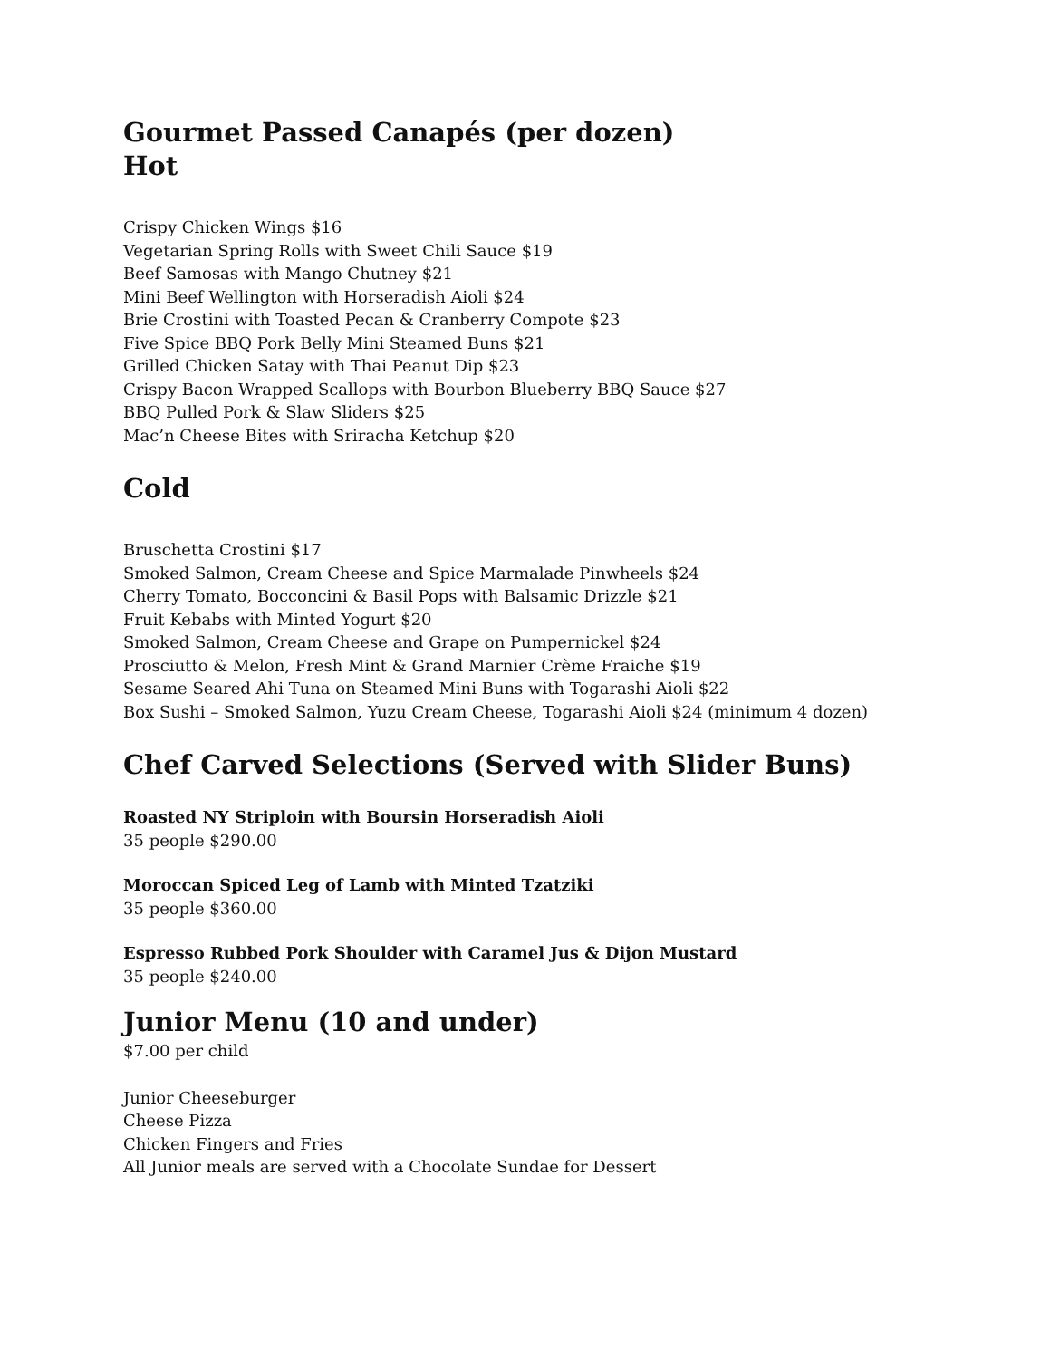Gourmet Passed Canapés (per dozen)
Hot
Crispy Chicken Wings $16
Vegetarian Spring Rolls with Sweet Chili Sauce $19
Beef Samosas with Mango Chutney $21
Mini Beef Wellington with Horseradish Aioli $24
Brie Crostini with Toasted Pecan & Cranberry Compote $23
Five Spice BBQ Pork Belly Mini Steamed Buns $21
Grilled Chicken Satay with Thai Peanut Dip $23
Crispy Bacon Wrapped Scallops with Bourbon Blueberry BBQ Sauce $27
BBQ Pulled Pork & Slaw Sliders $25
Mac’n Cheese Bites with Sriracha Ketchup $20
Cold
Bruschetta Crostini $17
Smoked Salmon, Cream Cheese and Spice Marmalade Pinwheels $24
Cherry Tomato, Bocconcini & Basil Pops with Balsamic Drizzle $21
Fruit Kebabs with Minted Yogurt $20
Smoked Salmon, Cream Cheese and Grape on Pumpernickel $24
Prosciutto & Melon, Fresh Mint & Grand Marnier Crème Fraiche $19
Sesame Seared Ahi Tuna on Steamed Mini Buns with Togarashi Aioli $22
Box Sushi – Smoked Salmon, Yuzu Cream Cheese, Togarashi Aioli $24 (minimum 4 dozen)
Chef Carved Selections (Served with Slider Buns)
Roasted NY Striploin with Boursin Horseradish Aioli
35 people $290.00
Moroccan Spiced Leg of Lamb with Minted Tzatziki
35 people $360.00
Espresso Rubbed Pork Shoulder with Caramel Jus & Dijon Mustard
35 people $240.00
Junior Menu (10 and under)
$7.00 per child
Junior Cheeseburger
Cheese Pizza
Chicken Fingers and Fries
All Junior meals are served with a Chocolate Sundae for Dessert